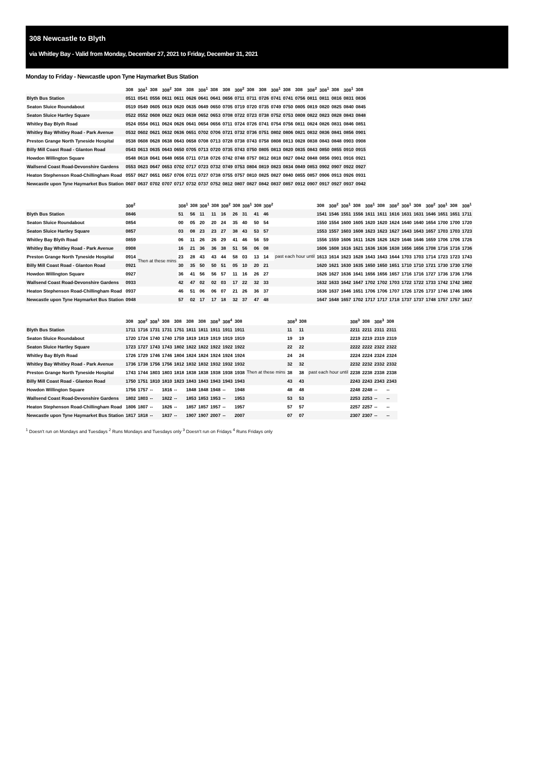308 Newcastle to Blyth
via Whitley Bay - Valid from Monday, December 27, 2021 to Friday, December 31, 2021
Monday to Friday - Newcastle upon Tyne Haymarket Bus Station
| | 308 | 308<sup>1</sup> | 308 | 308<sup>2</sup> | 308 | 308 | 308<sup>1</sup> | 308 | 308 | 308<sup>2</sup> | 308 | 308 | 308<sup>1</sup> | 308 | 308 | 308<sup>2</sup> | 308<sup>1</sup> | 308 | 308<sup>1</sup> | 308 |
| --- | --- | --- | --- | --- | --- | --- | --- | --- | --- | --- | --- | --- | --- | --- | --- | --- | --- | --- | --- | --- |
| Blyth Bus Station | 0511 | 0541 | 0556 | 0611 | 0611 | 0626 | 0641 | 0641 | 0656 | 0711 | 0711 | 0726 | 0741 | 0741 | 0756 | 0811 | 0811 | 0816 | 0831 | 0836 |
| Seaton Sluice Roundabout | 0519 | 0549 | 0605 | 0619 | 0620 | 0635 | 0649 | 0650 | 0705 | 0719 | 0720 | 0735 | 0749 | 0750 | 0805 | 0819 | 0820 | 0825 | 0840 | 0845 |
| Seaton Sluice Hartley Square | 0522 | 0552 | 0608 | 0622 | 0623 | 0638 | 0652 | 0653 | 0708 | 0722 | 0723 | 0738 | 0752 | 0753 | 0808 | 0822 | 0823 | 0828 | 0843 | 0848 |
| Whitley Bay Blyth Road | 0524 | 0554 | 0611 | 0624 | 0626 | 0641 | 0654 | 0656 | 0711 | 0724 | 0726 | 0741 | 0754 | 0756 | 0811 | 0824 | 0826 | 0831 | 0846 | 0851 |
| Whitley Bay Whitley Road - Park Avenue | 0532 | 0602 | 0621 | 0632 | 0636 | 0651 | 0702 | 0706 | 0721 | 0732 | 0736 | 0751 | 0802 | 0806 | 0821 | 0832 | 0836 | 0841 | 0856 | 0901 |
| Preston Grange North Tyneside Hospital | 0538 | 0608 | 0628 | 0638 | 0643 | 0658 | 0708 | 0713 | 0728 | 0738 | 0743 | 0758 | 0808 | 0813 | 0828 | 0838 | 0843 | 0848 | 0903 | 0908 |
| Billy Mill Coast Road - Glanton Road | 0543 | 0613 | 0635 | 0643 | 0650 | 0705 | 0713 | 0720 | 0735 | 0743 | 0750 | 0805 | 0813 | 0820 | 0835 | 0843 | 0850 | 0855 | 0910 | 0915 |
| Howdon Willington Square | 0548 | 0618 | 0641 | 0648 | 0656 | 0711 | 0718 | 0726 | 0742 | 0748 | 0757 | 0812 | 0818 | 0827 | 0842 | 0848 | 0856 | 0901 | 0916 | 0921 |
| Wallsend Coast Road-Devonshire Gardens | 0553 | 0623 | 0647 | 0653 | 0702 | 0717 | 0723 | 0732 | 0749 | 0753 | 0804 | 0819 | 0823 | 0834 | 0849 | 0853 | 0902 | 0907 | 0922 | 0927 |
| Heaton Stephenson Road-Chillingham Road | 0557 | 0627 | 0651 | 0657 | 0706 | 0721 | 0727 | 0738 | 0755 | 0757 | 0810 | 0825 | 0827 | 0840 | 0855 | 0857 | 0906 | 0913 | 0926 | 0931 |
| Newcastle upon Tyne Haymarket Bus Station | 0607 | 0637 | 0702 | 0707 | 0717 | 0732 | 0737 | 0752 | 0812 | 0807 | 0827 | 0842 | 0837 | 0857 | 0912 | 0907 | 0917 | 0927 | 0937 | 0942 |
| | 308<sup>2</sup> | | 308<sup>1</sup> | 308 | 308<sup>1</sup> | 308 | 308<sup>2</sup> | 308 | 308<sup>1</sup> | 308 | 308<sup>2</sup> | | 308 | 308<sup>2</sup> | 308<sup>1</sup> | 308 | 308<sup>1</sup> | 308 | 308<sup>2</sup> | 308<sup>1</sup> | 308 | 308<sup>2</sup> | 308<sup>1</sup> | 308 | 308<sup>1</sup> |
| --- | --- | --- | --- | --- | --- | --- | --- | --- | --- | --- | --- | --- | --- | --- | --- | --- | --- | --- | --- | --- | --- | --- | --- | --- | --- |
| Blyth Bus Station | 0846 | | 51 | 56 | 11 | 11 | 16 | 26 | 31 | 41 | 46 | | 1541 | 1546 | 1551 | 1556 | 1611 | 1611 | 1616 | 1631 | 1631 | 1646 | 1651 | 1651 | 1711 |
| Seaton Sluice Roundabout | 0854 | | 00 | 05 | 20 | 20 | 24 | 35 | 40 | 50 | 54 | | 1550 | 1554 | 1600 | 1605 | 1620 | 1620 | 1624 | 1640 | 1640 | 1654 | 1700 | 1700 | 1720 |
| Seaton Sluice Hartley Square | 0857 | | 03 | 08 | 23 | 23 | 27 | 38 | 43 | 53 | 57 | | 1553 | 1557 | 1603 | 1608 | 1623 | 1623 | 1627 | 1643 | 1643 | 1657 | 1703 | 1703 | 1723 |
| Whitley Bay Blyth Road | 0859 | | 06 | 11 | 26 | 26 | 29 | 41 | 46 | 56 | 59 | | 1556 | 1559 | 1606 | 1611 | 1626 | 1626 | 1629 | 1646 | 1646 | 1659 | 1706 | 1706 | 1726 |
| Whitley Bay Whitley Road - Park Avenue | 0908 | Then at these mins | 16 | 21 | 36 | 36 | 38 | 51 | 56 | 06 | 08 | past each hour until | 1606 | 1608 | 1616 | 1621 | 1636 | 1636 | 1638 | 1656 | 1656 | 1708 | 1716 | 1716 | 1736 |
| Preston Grange North Tyneside Hospital | 0914 | | 23 | 28 | 43 | 43 | 44 | 58 | 03 | 13 | 14 | | 1613 | 1614 | 1623 | 1628 | 1643 | 1643 | 1644 | 1703 | 1703 | 1714 | 1723 | 1723 | 1743 |
| Billy Mill Coast Road - Glanton Road | 0921 | | 30 | 35 | 50 | 50 | 51 | 05 | 10 | 20 | 21 | | 1620 | 1621 | 1630 | 1635 | 1650 | 1650 | 1651 | 1710 | 1710 | 1721 | 1730 | 1730 | 1750 |
| Howdon Willington Square | 0927 | | 36 | 41 | 56 | 56 | 57 | 11 | 16 | 26 | 27 | | 1626 | 1627 | 1636 | 1641 | 1656 | 1656 | 1657 | 1716 | 1716 | 1727 | 1736 | 1736 | 1756 |
| Wallsend Coast Road-Devonshire Gardens | 0933 | | 42 | 47 | 02 | 02 | 03 | 17 | 22 | 32 | 33 | | 1632 | 1633 | 1642 | 1647 | 1702 | 1702 | 1703 | 1722 | 1722 | 1733 | 1742 | 1742 | 1802 |
| Heaton Stephenson Road-Chillingham Road | 0937 | | 46 | 51 | 06 | 06 | 07 | 21 | 26 | 36 | 37 | | 1636 | 1637 | 1646 | 1651 | 1706 | 1706 | 1707 | 1726 | 1726 | 1737 | 1746 | 1746 | 1806 |
| Newcastle upon Tyne Haymarket Bus Station | 0948 | | 57 | 02 | 17 | 17 | 18 | 32 | 37 | 47 | 48 | | 1647 | 1648 | 1657 | 1702 | 1717 | 1717 | 1718 | 1737 | 1737 | 1748 | 1757 | 1757 | 1817 |
| | 308 | 308<sup>2</sup> | 308<sup>1</sup> | 308 | 308 | 308 | 308 | 308<sup>3</sup> | 308<sup>4</sup> | 308 | | 308<sup>3</sup> | 308 | | 308<sup>3</sup> | 308 | 308<sup>3</sup> | 308 |
| --- | --- | --- | --- | --- | --- | --- | --- | --- | --- | --- | --- | --- | --- | --- | --- | --- | --- | --- |
| Blyth Bus Station | 1711 | 1716 | 1731 | 1731 | 1751 | 1811 | 1811 | 1911 | 1911 | 1911 | | 11 | 11 | | 2211 | 2211 | 2311 | 2311 |
| Seaton Sluice Roundabout | 1720 | 1724 | 1740 | 1740 | 1759 | 1819 | 1819 | 1919 | 1919 | 1919 | | 19 | 19 | | 2219 | 2219 | 2319 | 2319 |
| Seaton Sluice Hartley Square | 1723 | 1727 | 1743 | 1743 | 1802 | 1822 | 1822 | 1922 | 1922 | 1922 | | 22 | 22 | | 2222 | 2222 | 2322 | 2322 |
| Whitley Bay Blyth Road | 1726 | 1729 | 1746 | 1746 | 1804 | 1824 | 1824 | 1924 | 1924 | 1924 | | 24 | 24 | | 2224 | 2224 | 2324 | 2324 |
| Whitley Bay Whitley Road - Park Avenue | 1736 | 1738 | 1756 | 1756 | 1812 | 1832 | 1832 | 1932 | 1932 | 1932 | Then at these mins | 32 | 32 | past each hour until | 2232 | 2232 | 2332 | 2332 |
| Preston Grange North Tyneside Hospital | 1743 | 1744 | 1803 | 1803 | 1818 | 1838 | 1838 | 1938 | 1938 | 1938 | | 38 | 38 | | 2238 | 2238 | 2338 | 2338 |
| Billy Mill Coast Road - Glanton Road | 1750 | 1751 | 1810 | 1810 | 1823 | 1843 | 1843 | 1943 | 1943 | 1943 | | 43 | 43 | | 2243 | 2243 | 2343 | 2343 |
| Howdon Willington Square | 1756 | 1757 | -- | 1816 | -- | 1848 | 1848 | 1948 | -- | 1948 | | 48 | 48 | | 2248 | 2248 | -- | -- |
| Wallsend Coast Road-Devonshire Gardens | 1802 | 1803 | -- | 1822 | -- | 1853 | 1853 | 1953 | -- | 1953 | | 53 | 53 | | 2253 | 2253 | -- | -- |
| Heaton Stephenson Road-Chillingham Road | 1806 | 1807 | -- | 1826 | -- | 1857 | 1857 | 1957 | -- | 1957 | | 57 | 57 | | 2257 | 2257 | -- | -- |
| Newcastle upon Tyne Haymarket Bus Station | 1817 | 1818 | -- | 1837 | -- | 1907 | 1907 | 2007 | -- | 2007 | | 07 | 07 | | 2307 | 2307 | -- | -- |
<sup>1</sup> Doesn't run on Mondays and Tuesdays <sup>2</sup> Runs Mondays and Tuesdays only <sup>3</sup> Doesn't run on Fridays <sup>4</sup> Runs Fridays only